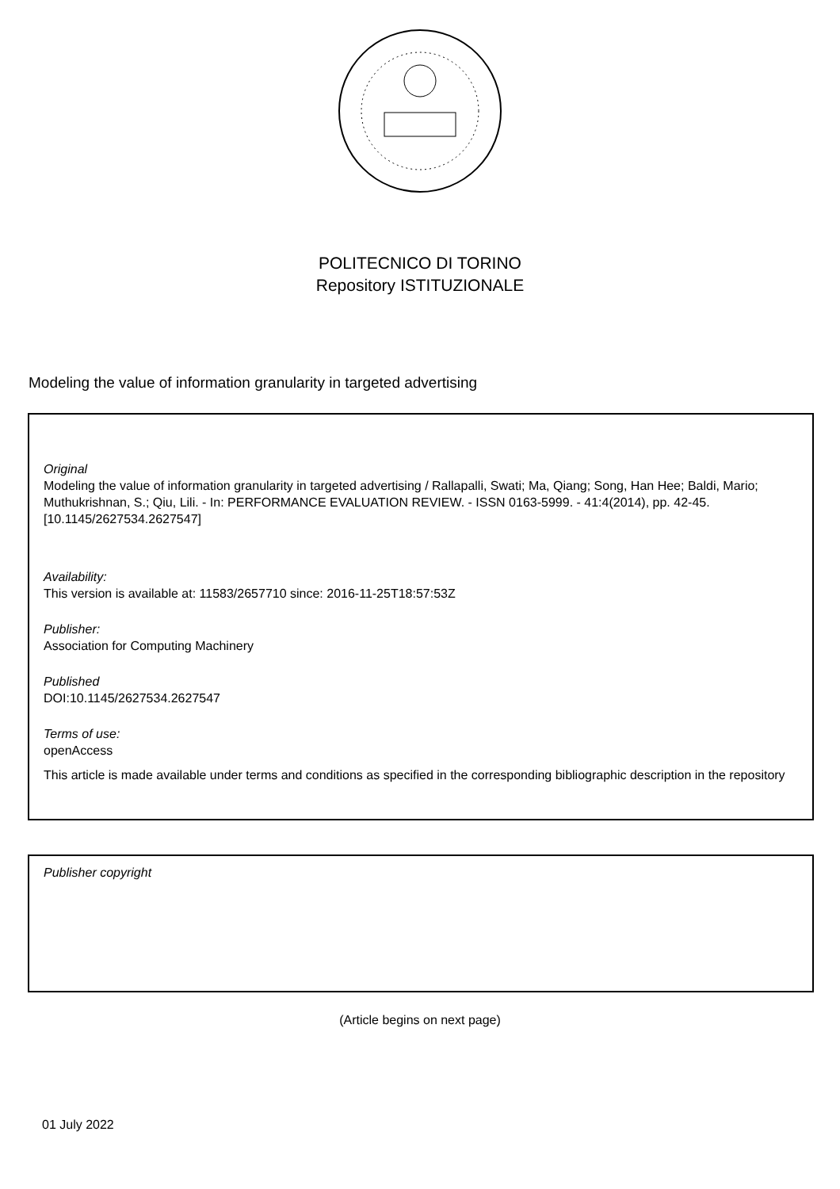POLITECNICO DI TORINO
Repository ISTITUZIONALE
Modeling the value of information granularity in targeted advertising
Original
Modeling the value of information granularity in targeted advertising / Rallapalli, Swati; Ma, Qiang; Song, Han Hee; Baldi, Mario; Muthukrishnan, S.; Qiu, Lili. - In: PERFORMANCE EVALUATION REVIEW. - ISSN 0163-5999. - 41:4(2014), pp. 42-45. [10.1145/2627534.2627547]
Availability:
This version is available at: 11583/2657710 since: 2016-11-25T18:57:53Z
Publisher:
Association for Computing Machinery
Published
DOI:10.1145/2627534.2627547
Terms of use:
openAccess
This article is made available under terms and conditions as specified in the corresponding bibliographic description in the repository
Publisher copyright
(Article begins on next page)
01 July 2022